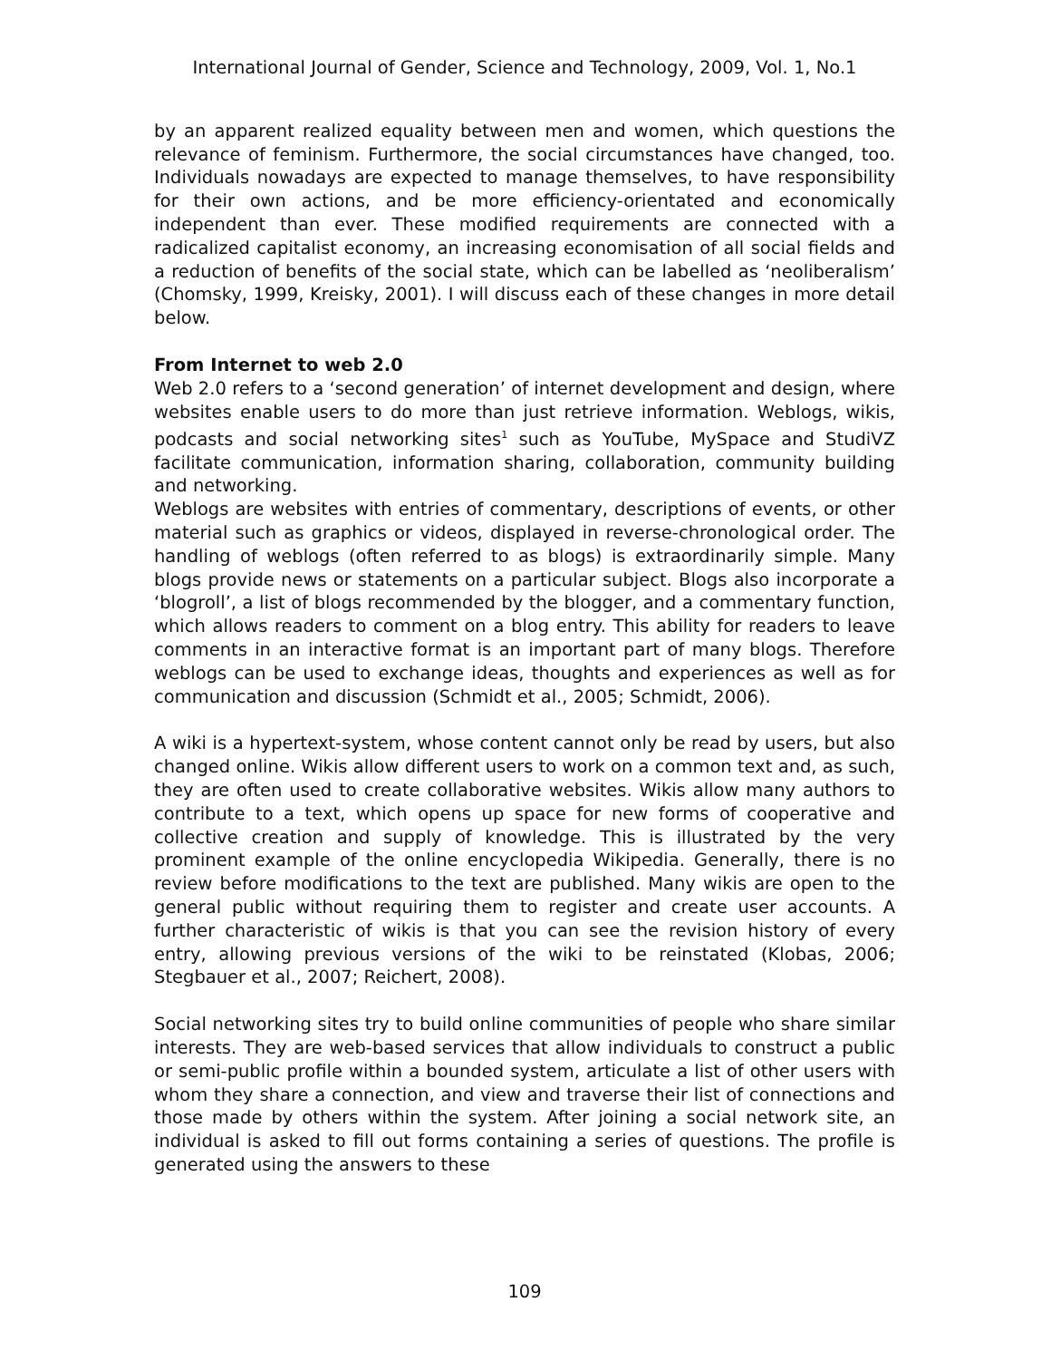International Journal of Gender, Science and Technology, 2009, Vol. 1, No.1
by an apparent realized equality between men and women, which questions the relevance of feminism. Furthermore, the social circumstances have changed, too. Individuals nowadays are expected to manage themselves, to have responsibility for their own actions, and be more efficiency-orientated and economically independent than ever. These modified requirements are connected with a radicalized capitalist economy, an increasing economisation of all social fields and a reduction of benefits of the social state, which can be labelled as ‘neoliberalism’ (Chomsky, 1999, Kreisky, 2001). I will discuss each of these changes in more detail below.
From Internet to web 2.0
Web 2.0 refers to a ‘second generation’ of internet development and design, where websites enable users to do more than just retrieve information. Weblogs, wikis, podcasts and social networking sites<sup>1</sup> such as YouTube, MySpace and StudiVZ facilitate communication, information sharing, collaboration, community building and networking.
Weblogs are websites with entries of commentary, descriptions of events, or other material such as graphics or videos, displayed in reverse-chronological order. The handling of weblogs (often referred to as blogs) is extraordinarily simple. Many blogs provide news or statements on a particular subject. Blogs also incorporate a ‘blogroll’, a list of blogs recommended by the blogger, and a commentary function, which allows readers to comment on a blog entry. This ability for readers to leave comments in an interactive format is an important part of many blogs. Therefore weblogs can be used to exchange ideas, thoughts and experiences as well as for communication and discussion (Schmidt et al., 2005; Schmidt, 2006).
A wiki is a hypertext-system, whose content cannot only be read by users, but also changed online. Wikis allow different users to work on a common text and, as such, they are often used to create collaborative websites. Wikis allow many authors to contribute to a text, which opens up space for new forms of cooperative and collective creation and supply of knowledge. This is illustrated by the very prominent example of the online encyclopedia Wikipedia. Generally, there is no review before modifications to the text are published. Many wikis are open to the general public without requiring them to register and create user accounts. A further characteristic of wikis is that you can see the revision history of every entry, allowing previous versions of the wiki to be reinstated (Klobas, 2006; Stegbauer et al., 2007; Reichert, 2008).
Social networking sites try to build online communities of people who share similar interests. They are web-based services that allow individuals to construct a public or semi-public profile within a bounded system, articulate a list of other users with whom they share a connection, and view and traverse their list of connections and those made by others within the system. After joining a social network site, an individual is asked to fill out forms containing a series of questions. The profile is generated using the answers to these
109